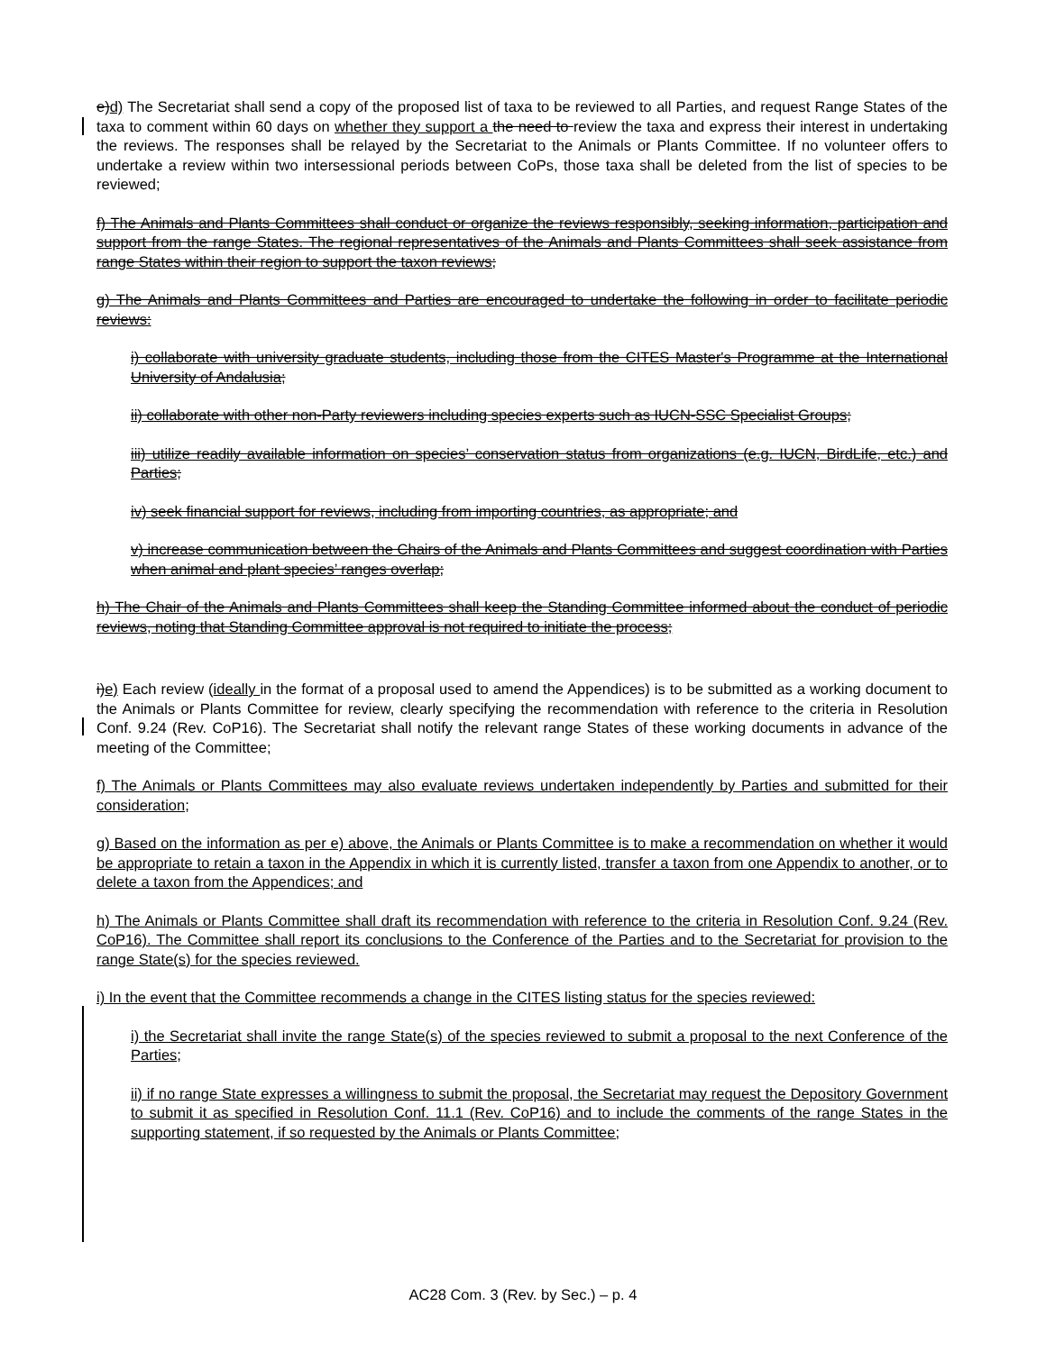e)d) The Secretariat shall send a copy of the proposed list of taxa to be reviewed to all Parties, and request Range States of the taxa to comment within 60 days on whether they support a the need to review the taxa and express their interest in undertaking the reviews. The responses shall be relayed by the Secretariat to the Animals or Plants Committee. If no volunteer offers to undertake a review within two intersessional periods between CoPs, those taxa shall be deleted from the list of species to be reviewed;
f) The Animals and Plants Committees shall conduct or organize the reviews responsibly, seeking information, participation and support from the range States. The regional representatives of the Animals and Plants Committees shall seek assistance from range States within their region to support the taxon reviews;
g) The Animals and Plants Committees and Parties are encouraged to undertake the following in order to facilitate periodic reviews:
i) collaborate with university graduate students, including those from the CITES Master's Programme at the International University of Andalusia;
ii) collaborate with other non-Party reviewers including species experts such as IUCN-SSC Specialist Groups;
iii) utilize readily available information on species’ conservation status from organizations (e.g. IUCN, BirdLife, etc.) and Parties;
iv) seek financial support for reviews, including from importing countries, as appropriate; and
v) increase communication between the Chairs of the Animals and Plants Committees and suggest coordination with Parties when animal and plant species’ ranges overlap;
h) The Chair of the Animals and Plants Committees shall keep the Standing Committee informed about the conduct of periodic reviews, noting that Standing Committee approval is not required to initiate the process;
i)e) Each review (ideally in the format of a proposal used to amend the Appendices) is to be submitted as a working document to the Animals or Plants Committee for review, clearly specifying the recommendation with reference to the criteria in Resolution Conf. 9.24 (Rev. CoP16). The Secretariat shall notify the relevant range States of these working documents in advance of the meeting of the Committee;
f) The Animals or Plants Committees may also evaluate reviews undertaken independently by Parties and submitted for their consideration;
g) Based on the information as per e) above, the Animals or Plants Committee is to make a recommendation on whether it would be appropriate to retain a taxon in the Appendix in which it is currently listed, transfer a taxon from one Appendix to another, or to delete a taxon from the Appendices; and
h) The Animals or Plants Committee shall draft its recommendation with reference to the criteria in Resolution Conf. 9.24 (Rev. CoP16). The Committee shall report its conclusions to the Conference of the Parties and to the Secretariat for provision to the range State(s) for the species reviewed.
i) In the event that the Committee recommends a change in the CITES listing status for the species reviewed:
i) the Secretariat shall invite the range State(s) of the species reviewed to submit a proposal to the next Conference of the Parties;
ii) if no range State expresses a willingness to submit the proposal, the Secretariat may request the Depository Government to submit it as specified in Resolution Conf. 11.1 (Rev. CoP16) and to include the comments of the range States in the supporting statement, if so requested by the Animals or Plants Committee;
AC28 Com. 3 (Rev. by Sec.) – p. 4